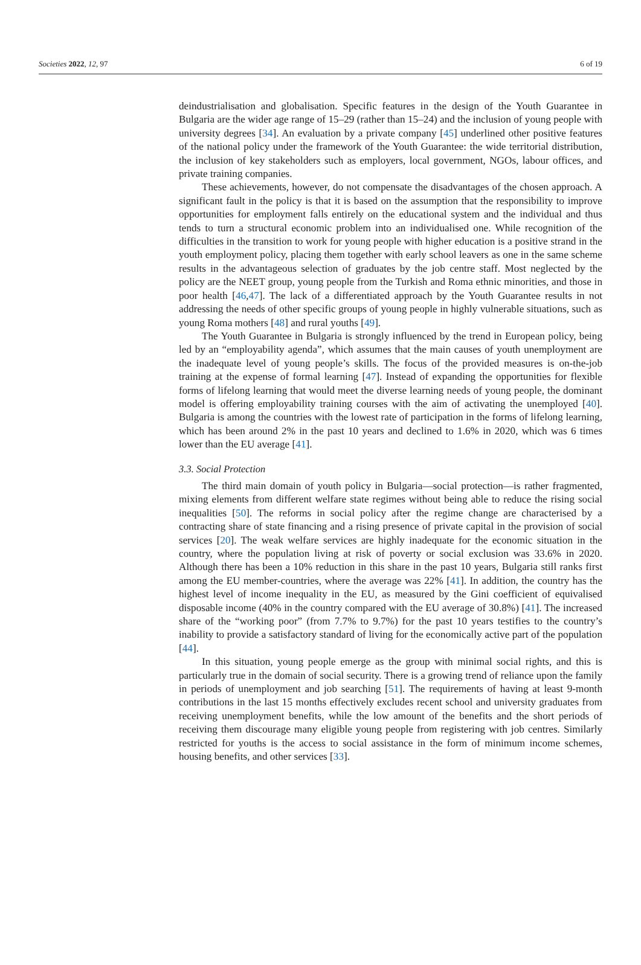Societies 2022, 12, 97 6 of 19
deindustrialisation and globalisation. Specific features in the design of the Youth Guarantee in Bulgaria are the wider age range of 15–29 (rather than 15–24) and the inclusion of young people with university degrees [34]. An evaluation by a private company [45] underlined other positive features of the national policy under the framework of the Youth Guarantee: the wide territorial distribution, the inclusion of key stakeholders such as employers, local government, NGOs, labour offices, and private training companies.
These achievements, however, do not compensate the disadvantages of the chosen approach. A significant fault in the policy is that it is based on the assumption that the responsibility to improve opportunities for employment falls entirely on the educational system and the individual and thus tends to turn a structural economic problem into an individualised one. While recognition of the difficulties in the transition to work for young people with higher education is a positive strand in the youth employment policy, placing them together with early school leavers as one in the same scheme results in the advantageous selection of graduates by the job centre staff. Most neglected by the policy are the NEET group, young people from the Turkish and Roma ethnic minorities, and those in poor health [46,47]. The lack of a differentiated approach by the Youth Guarantee results in not addressing the needs of other specific groups of young people in highly vulnerable situations, such as young Roma mothers [48] and rural youths [49].
The Youth Guarantee in Bulgaria is strongly influenced by the trend in European policy, being led by an “employability agenda”, which assumes that the main causes of youth unemployment are the inadequate level of young people’s skills. The focus of the provided measures is on-the-job training at the expense of formal learning [47]. Instead of expanding the opportunities for flexible forms of lifelong learning that would meet the diverse learning needs of young people, the dominant model is offering employability training courses with the aim of activating the unemployed [40]. Bulgaria is among the countries with the lowest rate of participation in the forms of lifelong learning, which has been around 2% in the past 10 years and declined to 1.6% in 2020, which was 6 times lower than the EU average [41].
3.3. Social Protection
The third main domain of youth policy in Bulgaria—social protection—is rather fragmented, mixing elements from different welfare state regimes without being able to reduce the rising social inequalities [50]. The reforms in social policy after the regime change are characterised by a contracting share of state financing and a rising presence of private capital in the provision of social services [20]. The weak welfare services are highly inadequate for the economic situation in the country, where the population living at risk of poverty or social exclusion was 33.6% in 2020. Although there has been a 10% reduction in this share in the past 10 years, Bulgaria still ranks first among the EU member-countries, where the average was 22% [41]. In addition, the country has the highest level of income inequality in the EU, as measured by the Gini coefficient of equivalised disposable income (40% in the country compared with the EU average of 30.8%) [41]. The increased share of the “working poor” (from 7.7% to 9.7%) for the past 10 years testifies to the country’s inability to provide a satisfactory standard of living for the economically active part of the population [44].
In this situation, young people emerge as the group with minimal social rights, and this is particularly true in the domain of social security. There is a growing trend of reliance upon the family in periods of unemployment and job searching [51]. The requirements of having at least 9-month contributions in the last 15 months effectively excludes recent school and university graduates from receiving unemployment benefits, while the low amount of the benefits and the short periods of receiving them discourage many eligible young people from registering with job centres. Similarly restricted for youths is the access to social assistance in the form of minimum income schemes, housing benefits, and other services [33].